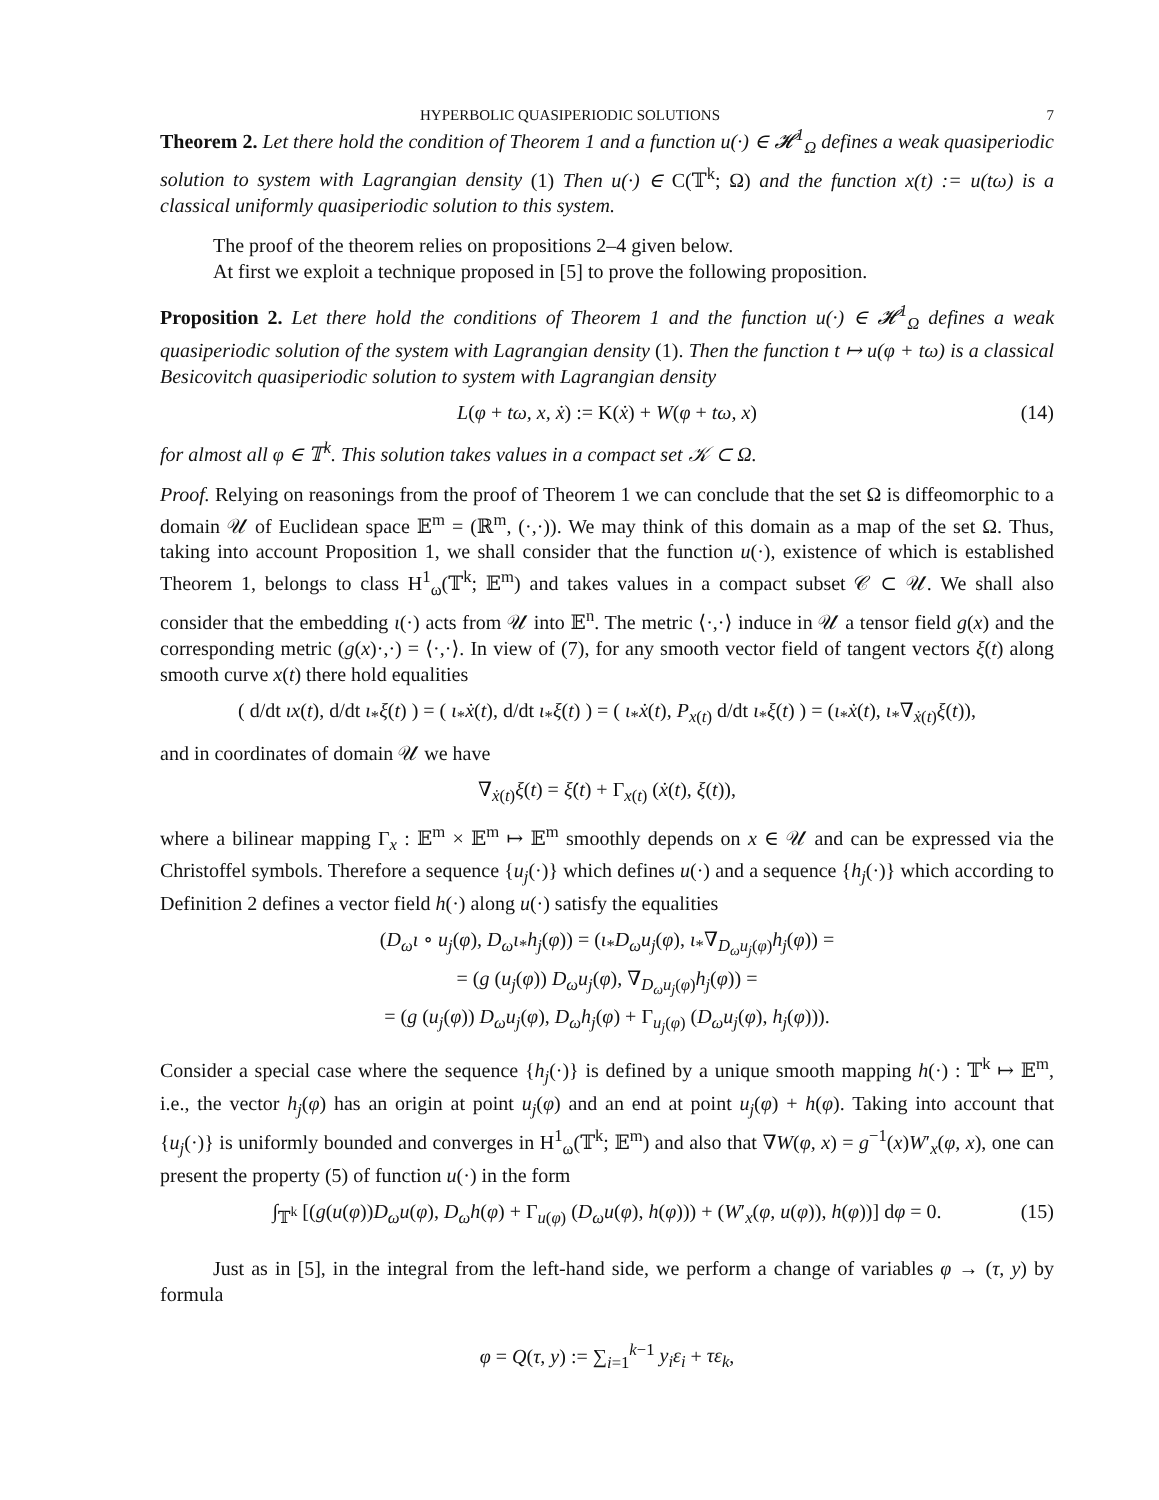HYPERBOLIC QUASIPERIODIC SOLUTIONS 7
Theorem 2. Let there hold the condition of Theorem 1 and a function u(·) ∈ 𝓗<sup>1</sup><sub>Ω</sub> defines a weak quasiperiodic solution to system with Lagrangian density (1) Then u(·) ∈ C(𝕋<sup>k</sup>; Ω) and the function x(t) := u(tω) is a classical uniformly quasiperiodic solution to this system.
The proof of the theorem relies on propositions 2–4 given below.
At first we exploit a technique proposed in [5] to prove the following proposition.
Proposition 2. Let there hold the conditions of Theorem 1 and the function u(·) ∈ 𝓗<sup>1</sup><sub>Ω</sub> defines a weak quasiperiodic solution of the system with Lagrangian density (1). Then the function t ↦ u(φ + tω) is a classical Besicovitch quasiperiodic solution to system with Lagrangian density
L(φ + tω, x, ẋ) := K(ẋ) + W(φ + tω, x) (14)
for almost all φ ∈ 𝕋<sup>k</sup>. This solution takes values in a compact set 𝒦 ⊂ Ω.
Proof. Relying on reasonings from the proof of Theorem 1 we can conclude that the set Ω is diffeomorphic to a domain 𝒰 of Euclidean space 𝔼<sup>m</sup> = (ℝ<sup>m</sup>, (·,·)). We may think of this domain as a map of the set Ω. Thus, taking into account Proposition 1, we shall consider that the function u(·), existence of which is established Theorem 1, belongs to class H<sup>1</sup><sub>ω</sub>(𝕋<sup>k</sup>; 𝔼<sup>m</sup>) and takes values in a compact subset 𝒞 ⊂ 𝒰. We shall also consider that the embedding ι(·) acts from 𝒰 into 𝔼<sup>n</sup>. The metric ⟨·,·⟩ induce in 𝒰 a tensor field g(x) and the corresponding metric (g(x)·,·) = ⟨·,·⟩. In view of (7), for any smooth vector field of tangent vectors ξ(t) along smooth curve x(t) there hold equalities
( d/dt ιx(t), d/dt ι<sub>*</sub>ξ(t) ) = ( ι<sub>*</sub>ẋ(t), d/dt ι<sub>*</sub>ξ(t) ) = ( ι<sub>*</sub>ẋ(t), P<sub>x(t)</sub> d/dt ι<sub>*</sub>ξ(t) ) = (ι<sub>*</sub>ẋ(t), ι<sub>*</sub>∇<sub>ẋ(t)</sub>ξ(t)),
and in coordinates of domain 𝒰 we have
∇<sub>ẋ(t)</sub>ξ(t) = ξ̇(t) + Γ<sub>x(t)</sub> (ẋ(t), ξ(t)),
where a bilinear mapping Γ<sub>x</sub> : 𝔼<sup>m</sup> × 𝔼<sup>m</sup> ↦ 𝔼<sup>m</sup> smoothly depends on x ∈ 𝒰 and can be expressed via the Christoffel symbols. Therefore a sequence {u<sub>j</sub>(·)} which defines u(·) and a sequence {h<sub>j</sub>(·)} which according to Definition 2 defines a vector field h(·) along u(·) satisfy the equalities
(D<sub>ω</sub>ι ∘ u<sub>j</sub>(φ), D<sub>ω</sub>ι<sub>*</sub>h<sub>j</sub>(φ)) = (ι<sub>*</sub>D<sub>ω</sub>u<sub>j</sub>(φ), ι<sub>*</sub>∇<sub>D<sub>ω</sub>u<sub>j</sub>(φ)</sub>h<sub>j</sub>(φ)) =
= (g (u<sub>j</sub>(φ)) D<sub>ω</sub>u<sub>j</sub>(φ), ∇<sub>D<sub>ω</sub>u<sub>j</sub>(φ)</sub>h<sub>j</sub>(φ)) =
= (g (u<sub>j</sub>(φ)) D<sub>ω</sub>u<sub>j</sub>(φ), D<sub>ω</sub>h<sub>j</sub>(φ) + Γ<sub>u<sub>j</sub>(φ)</sub> (D<sub>ω</sub>u<sub>j</sub>(φ), h<sub>j</sub>(φ))).
Consider a special case where the sequence {h<sub>j</sub>(·)} is defined by a unique smooth mapping h(·) : 𝕋<sup>k</sup> ↦ 𝔼<sup>m</sup>, i.e., the vector h<sub>j</sub>(φ) has an origin at point u<sub>j</sub>(φ) and an end at point u<sub>j</sub>(φ) + h(φ). Taking into account that {u<sub>j</sub>(·)} is uniformly bounded and converges in H<sup>1</sup><sub>ω</sub>(𝕋<sup>k</sup>; 𝔼<sup>m</sup>) and also that ∇W(φ, x) = g<sup>−1</sup>(x)W′<sub>x</sub>(φ, x), one can present the property (5) of function u(·) in the form
∫<sub>𝕋<sup>k</sup></sub> [(g(u(φ))D<sub>ω</sub>u(φ), D<sub>ω</sub>h(φ) + Γ<sub>u(φ)</sub> (D<sub>ω</sub>u(φ), h(φ))) + (W′<sub>x</sub>(φ, u(φ)), h(φ))] dφ = 0. (15)
Just as in [5], in the integral from the left-hand side, we perform a change of variables φ → (τ, y) by formula
φ = Q(τ, y) := ∑<sub>i=1</sub><sup>k−1</sup> y<sub>i</sub>ε<sub>i</sub> + τε<sub>k</sub>,